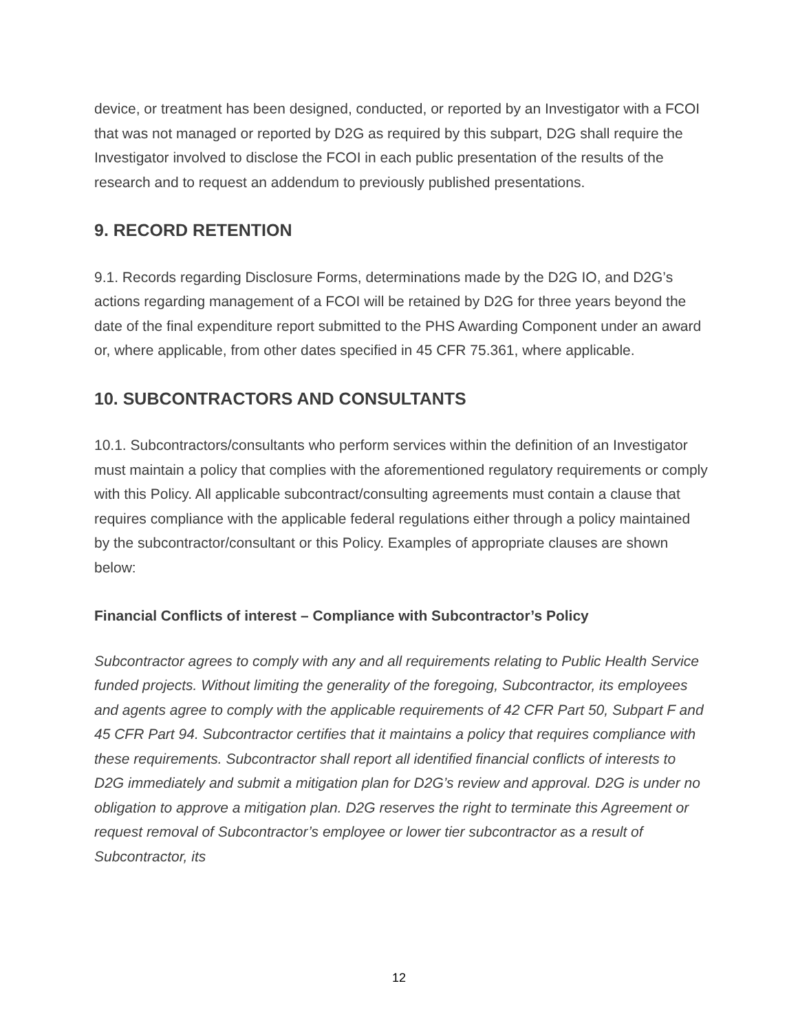device, or treatment has been designed, conducted, or reported by an Investigator with a FCOI that was not managed or reported by D2G as required by this subpart, D2G shall require the Investigator involved to disclose the FCOI in each public presentation of the results of the research and to request an addendum to previously published presentations.
9. RECORD RETENTION
9.1. Records regarding Disclosure Forms, determinations made by the D2G IO, and D2G’s actions regarding management of a FCOI will be retained by D2G for three years beyond the date of the final expenditure report submitted to the PHS Awarding Component under an award or, where applicable, from other dates specified in 45 CFR 75.361, where applicable.
10. SUBCONTRACTORS AND CONSULTANTS
10.1. Subcontractors/consultants who perform services within the definition of an Investigator must maintain a policy that complies with the aforementioned regulatory requirements or comply with this Policy. All applicable subcontract/consulting agreements must contain a clause that requires compliance with the applicable federal regulations either through a policy maintained by the subcontractor/consultant or this Policy. Examples of appropriate clauses are shown below:
Financial Conflicts of interest – Compliance with Subcontractor’s Policy
Subcontractor agrees to comply with any and all requirements relating to Public Health Service funded projects. Without limiting the generality of the foregoing, Subcontractor, its employees and agents agree to comply with the applicable requirements of 42 CFR Part 50, Subpart F and 45 CFR Part 94. Subcontractor certifies that it maintains a policy that requires compliance with these requirements. Subcontractor shall report all identified financial conflicts of interests to D2G immediately and submit a mitigation plan for D2G’s review and approval. D2G is under no obligation to approve a mitigation plan. D2G reserves the right to terminate this Agreement or request removal of Subcontractor’s employee or lower tier subcontractor as a result of Subcontractor, its
12